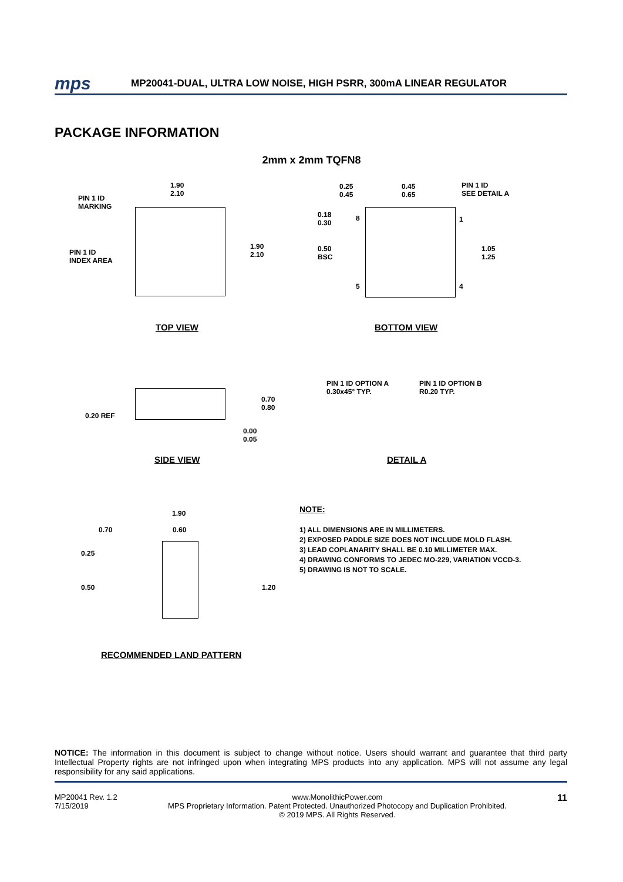mps
MP20041-DUAL, ULTRA LOW NOISE, HIGH PSRR, 300mA LINEAR REGULATOR
PACKAGE INFORMATION
2mm x 2mm TQFN8
PIN 1 ID
MARKING
1.90
2.10
PIN 1 ID
INDEX AREA
1.90
2.10
0.25
0.45
0.45
0.65
PIN 1 ID
SEE DETAIL A
0.18
0.30
8 1
0.50
BSC
1.05
1.25
5 4
TOP VIEW BOTTOM VIEW
0.70
0.80
0.20 REF
0.00
0.05
PIN 1 ID OPTION A
0.30x45° TYP.
PIN 1 ID OPTION B
R0.20 TYP.
SIDE VIEW DETAIL A
1.90
0.70 0.60
0.25
0.50 1.20
RECOMMENDED LAND PATTERN
NOTE:
1) ALL DIMENSIONS ARE IN MILLIMETERS.
2) EXPOSED PADDLE SIZE DOES NOT INCLUDE MOLD FLASH.
3) LEAD COPLANARITY SHALL BE 0.10 MILLIMETER MAX.
4) DRAWING CONFORMS TO JEDEC MO-229, VARIATION VCCD-3.
5) DRAWING IS NOT TO SCALE.
NOTICE: The information in this document is subject to change without notice. Users should warrant and guarantee that third party Intellectual Property rights are not infringed upon when integrating MPS products into any application. MPS will not assume any legal responsibility for any said applications.
MP20041 Rev. 1.2
7/15/2019
www.MonolithicPower.com
MPS Proprietary Information. Patent Protected. Unauthorized Photocopy and Duplication Prohibited.
© 2019 MPS. All Rights Reserved.
11